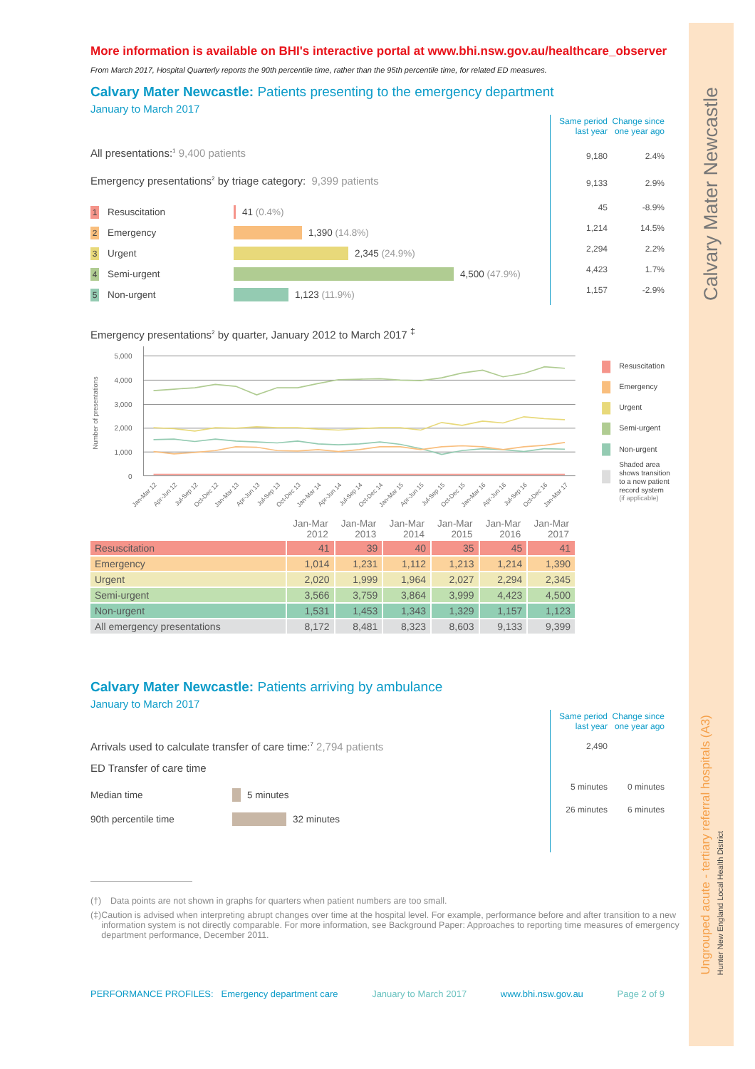More information is available on BHI's interactive portal at www.bhi.nsw.gov.au/healthcare_observer
From March 2017, Hospital Quarterly reports the 90th percentile time, rather than the 95th percentile time, for related ED measures.
Calvary Mater Newcastle: Patients presenting to the emergency department
January to March 2017
All presentations:<sup>1</sup> 9,400 patients
Emergency presentations<sup>2</sup> by triage category: 9,399 patients
1
Resuscitation 41 (0.4%)
2
Emergency 1,390 (14.8%)
3
Urgent 2,345 (24.9%)
4
Semi-urgent 4,500 (47.9%)
5
Non-urgent 1,123 (11.9%)
Same period last year Change since one year ago
9,180 2.4%
9,133 2.9%
45 -8.9%
1,214 14.5%
2,294 2.2%
4,423 1.7%
1,157 -2.9%
Emergency presentations<sup>2</sup> by quarter, January 2012 to March 2017 <sup>‡</sup>
5,000
4,000
3,000
2,000
1,000
0
Number of presentations
Jan-Mar 12
Apr-Jun 12
Jul-Sep 12
Oct-Dec 12
Jan-Mar 13
Apr-Jun 13
Jul-Sep 13
Oct-Dec 13
Jan-Mar 14
Apr-Jun 14
Jul-Sep 14
Oct-Dec 14
Jan-Mar 15
Apr-Jun 15
Jul-Sep 15
Oct-Dec 15
Jan-Mar 16
Apr-Jun 16
Jul-Sep 16
Oct-Dec 16
Jan-Mar 17
Resuscitation
Emergency
Urgent
Semi-urgent
Non-urgent
Shaded area
shows transition
to a new patient
record system
(if applicable)
| | Jan-Mar 2012 | Jan-Mar 2013 | Jan-Mar 2014 | Jan-Mar 2015 | Jan-Mar 2016 | Jan-Mar 2017 |
| --- | --- | --- | --- | --- | --- | --- |
| Resuscitation | 41 | 39 | 40 | 35 | 45 | 41 |
| Emergency | 1,014 | 1,231 | 1,112 | 1,213 | 1,214 | 1,390 |
| Urgent | 2,020 | 1,999 | 1,964 | 2,027 | 2,294 | 2,345 |
| Semi-urgent | 3,566 | 3,759 | 3,864 | 3,999 | 4,423 | 4,500 |
| Non-urgent | 1,531 | 1,453 | 1,343 | 1,329 | 1,157 | 1,123 |
| All emergency presentations | 8,172 | 8,481 | 8,323 | 8,603 | 9,133 | 9,399 |
Calvary Mater Newcastle: Patients arriving by ambulance
January to March 2017
Arrivals used to calculate transfer of care time:<sup>7</sup> 2,794 patients
ED Transfer of care time
Median time
5 minutes
90th percentile time
32 minutes
Same period last year Change since one year ago
2,490
5 minutes 0 minutes
26 minutes 6 minutes
(†) Data points are not shown in graphs for quarters when patient numbers are too small.
(‡) Caution is advised when interpreting abrupt changes over time at the hospital level. For example, performance before and after transition to a new information system is not directly comparable. For more information, see Background Paper: Approaches to reporting time measures of emergency department performance, December 2011.
PERFORMANCE PROFILES: Emergency department care January to March 2017 www.bhi.nsw.gov.au Page 2 of 9
Calvary Mater Newcastle
Ungrouped acute - tertiary referral hospitals (A3)
Hunter New England Local Health District